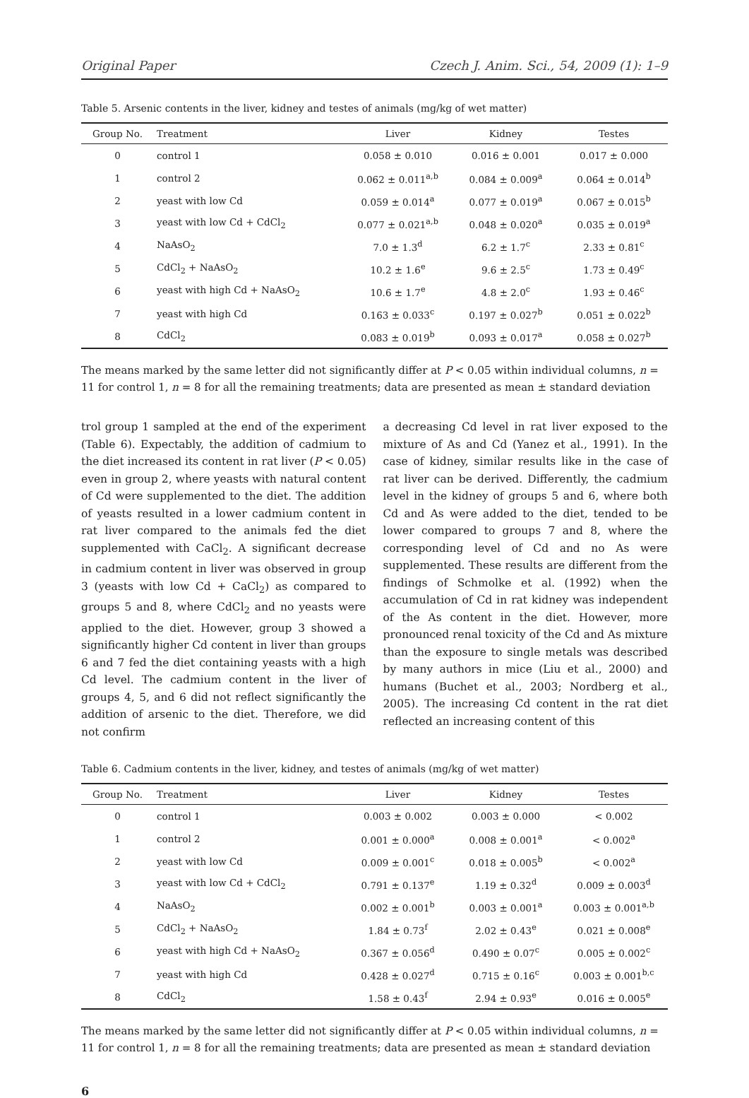Original Paper Czech J. Anim. Sci., 54, 2009 (1): 1–9
Table 5. Arsenic contents in the liver, kidney and testes of animals (mg/kg of wet matter)
| Group No. | Treatment | Liver | Kidney | Testes |
| --- | --- | --- | --- | --- |
| 0 | control 1 | 0.058 ± 0.010 | 0.016 ± 0.001 | 0.017 ± 0.000 |
| 1 | control 2 | 0.062 ± 0.011<sup>a,b</sup> | 0.084 ± 0.009<sup>a</sup> | 0.064 ± 0.014<sup>b</sup> |
| 2 | yeast with low Cd | 0.059 ± 0.014<sup>a</sup> | 0.077 ± 0.019<sup>a</sup> | 0.067 ± 0.015<sup>b</sup> |
| 3 | yeast with low Cd + CdCl<sub>2</sub> | 0.077 ± 0.021<sup>a,b</sup> | 0.048 ± 0.020<sup>a</sup> | 0.035 ± 0.019<sup>a</sup> |
| 4 | NaAsO<sub>2</sub> | 7.0 ± 1.3<sup>d</sup> | 6.2 ± 1.7<sup>c</sup> | 2.33 ± 0.81<sup>c</sup> |
| 5 | CdCl<sub>2</sub> + NaAsO<sub>2</sub> | 10.2 ± 1.6<sup>e</sup> | 9.6 ± 2.5<sup>c</sup> | 1.73 ± 0.49<sup>c</sup> |
| 6 | yeast with high Cd + NaAsO<sub>2</sub> | 10.6 ± 1.7<sup>e</sup> | 4.8 ± 2.0<sup>c</sup> | 1.93 ± 0.46<sup>c</sup> |
| 7 | yeast with high Cd | 0.163 ± 0.033<sup>c</sup> | 0.197 ± 0.027<sup>b</sup> | 0.051 ± 0.022<sup>b</sup> |
| 8 | CdCl<sub>2</sub> | 0.083 ± 0.019<sup>b</sup> | 0.093 ± 0.017<sup>a</sup> | 0.058 ± 0.027<sup>b</sup> |
The means marked by the same letter did not significantly differ at P < 0.05 within individual columns, n = 11 for control 1, n = 8 for all the remaining treatments; data are presented as mean ± standard deviation
trol group 1 sampled at the end of the experiment (Table 6). Expectably, the addition of cadmium to the diet increased its content in rat liver (P < 0.05) even in group 2, where yeasts with natural content of Cd were supplemented to the diet. The addition of yeasts resulted in a lower cadmium content in rat liver compared to the animals fed the diet supplemented with CaCl<sub>2</sub>. A significant decrease in cadmium content in liver was observed in group 3 (yeasts with low Cd + CaCl<sub>2</sub>) as compared to groups 5 and 8, where CdCl<sub>2</sub> and no yeasts were applied to the diet. However, group 3 showed a significantly higher Cd content in liver than groups 6 and 7 fed the diet containing yeasts with a high Cd level. The cadmium content in the liver of groups 4, 5, and 6 did not reflect significantly the addition of arsenic to the diet. Therefore, we did not confirm
a decreasing Cd level in rat liver exposed to the mixture of As and Cd (Yanez et al., 1991). In the case of kidney, similar results like in the case of rat liver can be derived. Differently, the cadmium level in the kidney of groups 5 and 6, where both Cd and As were added to the diet, tended to be lower compared to groups 7 and 8, where the corresponding level of Cd and no As were supplemented. These results are different from the findings of Schmolke et al. (1992) when the accumulation of Cd in rat kidney was independent of the As content in the diet. However, more pronounced renal toxicity of the Cd and As mixture than the exposure to single metals was described by many authors in mice (Liu et al., 2000) and humans (Buchet et al., 2003; Nordberg et al., 2005). The increasing Cd content in the rat diet reflected an increasing content of this
Table 6. Cadmium contents in the liver, kidney, and testes of animals (mg/kg of wet matter)
| Group No. | Treatment | Liver | Kidney | Testes |
| --- | --- | --- | --- | --- |
| 0 | control 1 | 0.003 ± 0.002 | 0.003 ± 0.000 | < 0.002 |
| 1 | control 2 | 0.001 ± 0.000<sup>a</sup> | 0.008 ± 0.001<sup>a</sup> | < 0.002<sup>a</sup> |
| 2 | yeast with low Cd | 0.009 ± 0.001<sup>c</sup> | 0.018 ± 0.005<sup>b</sup> | < 0.002<sup>a</sup> |
| 3 | yeast with low Cd + CdCl<sub>2</sub> | 0.791 ± 0.137<sup>e</sup> | 1.19 ± 0.32<sup>d</sup> | 0.009 ± 0.003<sup>d</sup> |
| 4 | NaAsO<sub>2</sub> | 0.002 ± 0.001<sup>b</sup> | 0.003 ± 0.001<sup>a</sup> | 0.003 ± 0.001<sup>a,b</sup> |
| 5 | CdCl<sub>2</sub> + NaAsO<sub>2</sub> | 1.84 ± 0.73<sup>f</sup> | 2.02 ± 0.43<sup>e</sup> | 0.021 ± 0.008<sup>e</sup> |
| 6 | yeast with high Cd + NaAsO<sub>2</sub> | 0.367 ± 0.056<sup>d</sup> | 0.490 ± 0.07<sup>c</sup> | 0.005 ± 0.002<sup>c</sup> |
| 7 | yeast with high Cd | 0.428 ± 0.027<sup>d</sup> | 0.715 ± 0.16<sup>c</sup> | 0.003 ± 0.001<sup>b,c</sup> |
| 8 | CdCl<sub>2</sub> | 1.58 ± 0.43<sup>f</sup> | 2.94 ± 0.93<sup>e</sup> | 0.016 ± 0.005<sup>e</sup> |
The means marked by the same letter did not significantly differ at P < 0.05 within individual columns, n = 11 for control 1, n = 8 for all the remaining treatments; data are presented as mean ± standard deviation
6